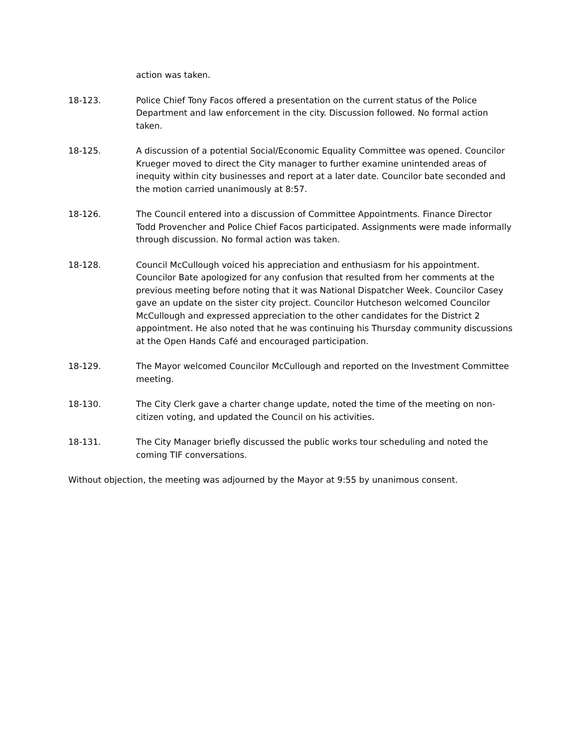action was taken.
18-123. Police Chief Tony Facos offered a presentation on the current status of the Police Department and law enforcement in the city. Discussion followed. No formal action taken.
18-125. A discussion of a potential Social/Economic Equality Committee was opened. Councilor Krueger moved to direct the City manager to further examine unintended areas of inequity within city businesses and report at a later date. Councilor bate seconded and the motion carried unanimously at 8:57.
18-126. The Council entered into a discussion of Committee Appointments. Finance Director Todd Provencher and Police Chief Facos participated. Assignments were made informally through discussion. No formal action was taken.
18-128. Council McCullough voiced his appreciation and enthusiasm for his appointment. Councilor Bate apologized for any confusion that resulted from her comments at the previous meeting before noting that it was National Dispatcher Week. Councilor Casey gave an update on the sister city project. Councilor Hutcheson welcomed Councilor McCullough and expressed appreciation to the other candidates for the District 2 appointment. He also noted that he was continuing his Thursday community discussions at the Open Hands Café and encouraged participation.
18-129. The Mayor welcomed Councilor McCullough and reported on the Investment Committee meeting.
18-130. The City Clerk gave a charter change update, noted the time of the meeting on non-citizen voting, and updated the Council on his activities.
18-131. The City Manager briefly discussed the public works tour scheduling and noted the coming TIF conversations.
Without objection, the meeting was adjourned by the Mayor at 9:55 by unanimous consent.